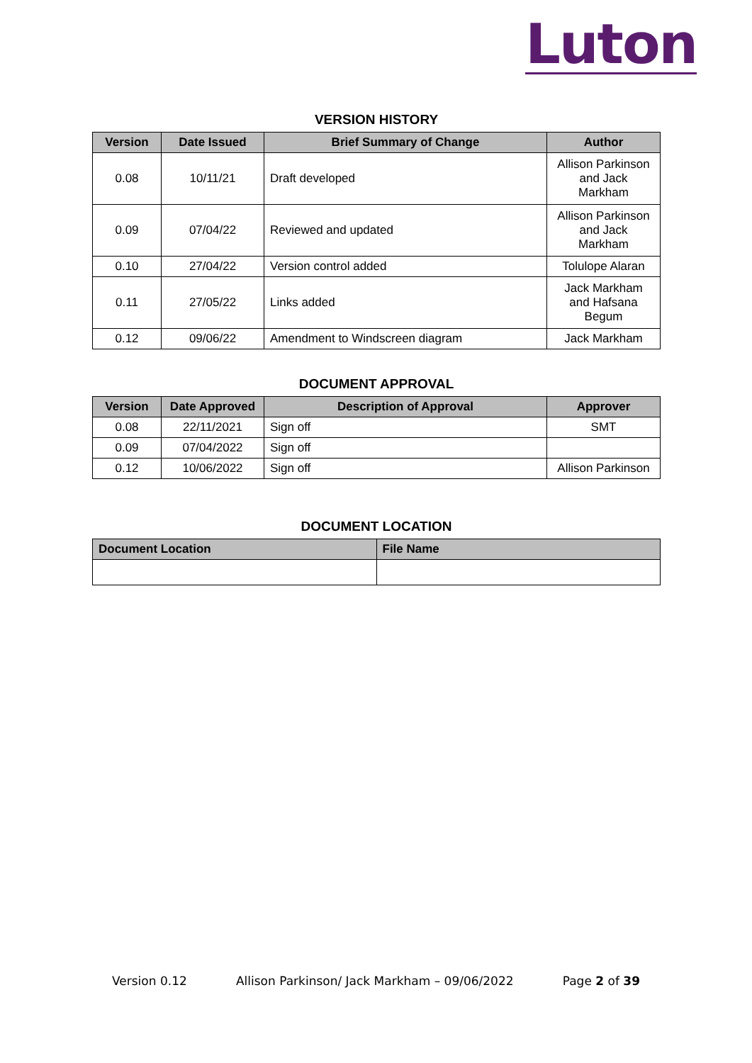Luton
VERSION HISTORY
| Version | Date Issued | Brief Summary of Change | Author |
| --- | --- | --- | --- |
| 0.08 | 10/11/21 | Draft developed | Allison Parkinson and Jack Markham |
| 0.09 | 07/04/22 | Reviewed and updated | Allison Parkinson and Jack Markham |
| 0.10 | 27/04/22 | Version control added | Tolulope Alaran |
| 0.11 | 27/05/22 | Links added | Jack Markham and Hafsana Begum |
| 0.12 | 09/06/22 | Amendment to Windscreen diagram | Jack Markham |
DOCUMENT APPROVAL
| Version | Date Approved | Description of Approval | Approver |
| --- | --- | --- | --- |
| 0.08 | 22/11/2021 | Sign off | SMT |
| 0.09 | 07/04/2022 | Sign off | |
| 0.12 | 10/06/2022 | Sign off | Allison Parkinson |
DOCUMENT LOCATION
| Document Location | File Name |
| --- | --- |
Version 0.12 Allison Parkinson/ Jack Markham – 09/06/2022 Page 2 of 39